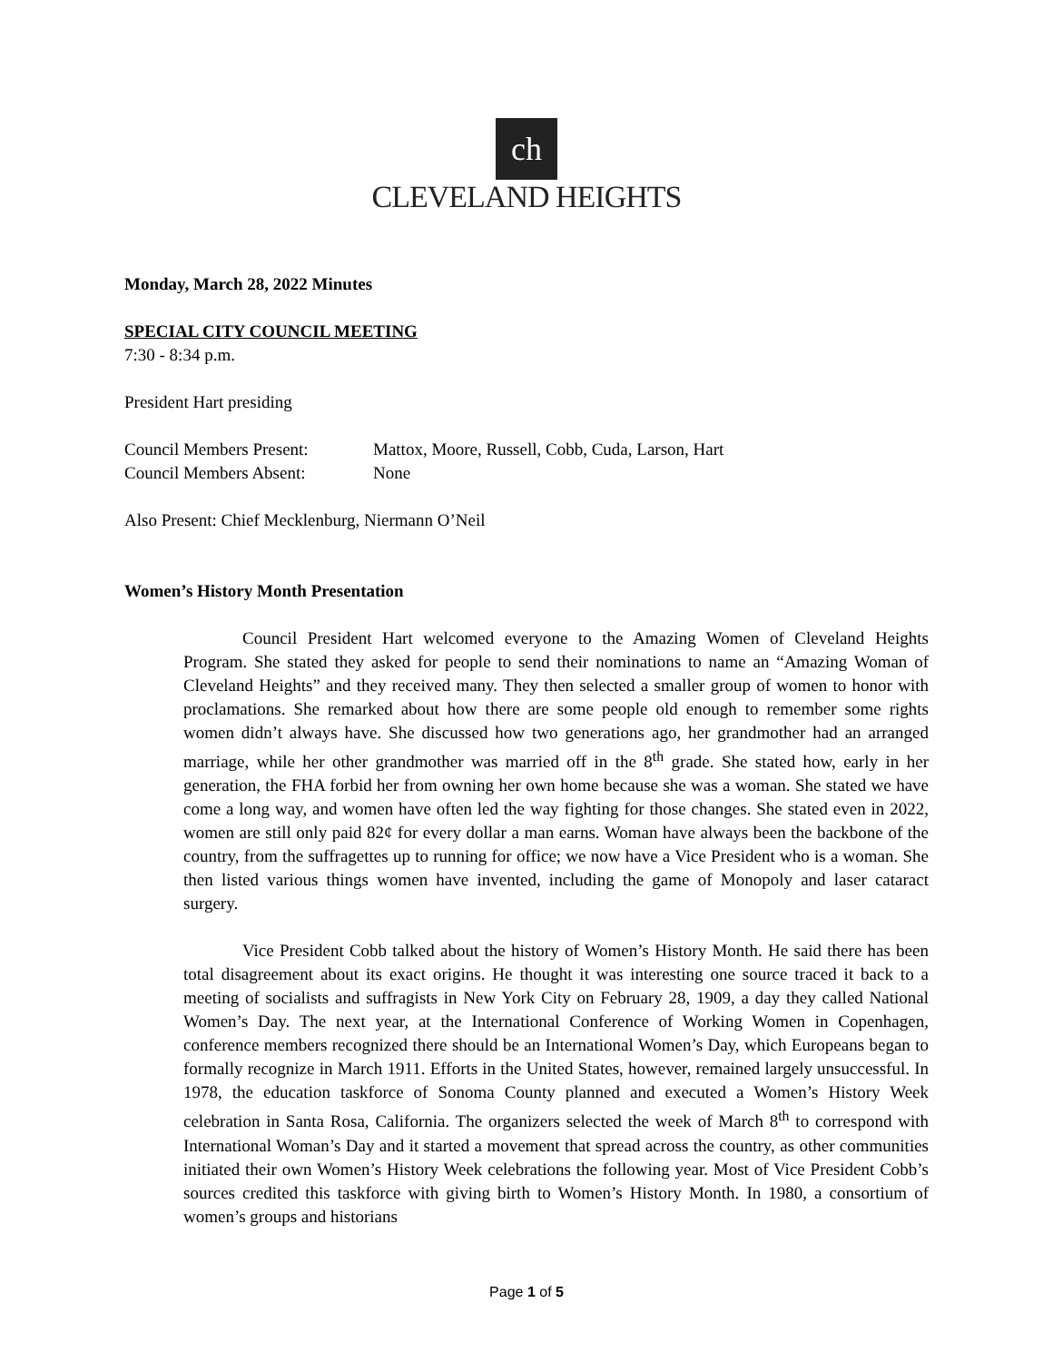ch
CLEVELAND HEIGHTS
Monday, March 28, 2022 Minutes
SPECIAL CITY COUNCIL MEETING
7:30 - 8:34 p.m.
President Hart presiding
Council Members Present: Mattox, Moore, Russell, Cobb, Cuda, Larson, Hart
Council Members Absent: None
Also Present: Chief Mecklenburg, Niermann O’Neil
Women’s History Month Presentation
Council President Hart welcomed everyone to the Amazing Women of Cleveland Heights Program. She stated they asked for people to send their nominations to name an “Amazing Woman of Cleveland Heights” and they received many. They then selected a smaller group of women to honor with proclamations. She remarked about how there are some people old enough to remember some rights women didn’t always have. She discussed how two generations ago, her grandmother had an arranged marriage, while her other grandmother was married off in the 8<sup>th</sup> grade. She stated how, early in her generation, the FHA forbid her from owning her own home because she was a woman. She stated we have come a long way, and women have often led the way fighting for those changes. She stated even in 2022, women are still only paid 82¢ for every dollar a man earns. Woman have always been the backbone of the country, from the suffragettes up to running for office; we now have a Vice President who is a woman. She then listed various things women have invented, including the game of Monopoly and laser cataract surgery.
Vice President Cobb talked about the history of Women’s History Month. He said there has been total disagreement about its exact origins. He thought it was interesting one source traced it back to a meeting of socialists and suffragists in New York City on February 28, 1909, a day they called National Women’s Day. The next year, at the International Conference of Working Women in Copenhagen, conference members recognized there should be an International Women’s Day, which Europeans began to formally recognize in March 1911. Efforts in the United States, however, remained largely unsuccessful. In 1978, the education taskforce of Sonoma County planned and executed a Women’s History Week celebration in Santa Rosa, California. The organizers selected the week of March 8<sup>th</sup> to correspond with International Woman’s Day and it started a movement that spread across the country, as other communities initiated their own Women’s History Week celebrations the following year. Most of Vice President Cobb’s sources credited this taskforce with giving birth to Women’s History Month. In 1980, a consortium of women’s groups and historians
Page 1 of 5